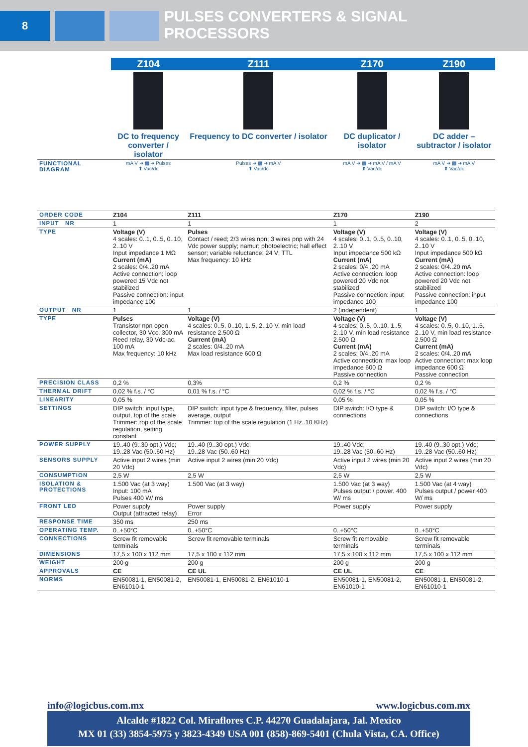8
PULSES CONVERTERS & SIGNAL
PROCESSORS
| | Z104 | Z111 | Z170 | Z190 |
| | DC to frequency converter / isolator | Frequency to DC converter / isolator | DC duplicator / isolator | DC adder – subtractor / isolator |
| FUNCTIONAL DIAGRAM | mA V ➜ ▩ ➜ Pulses ⬆ Vac/dc | Pulses ➜ ▩ ➜ mA V ⬆ Vac/dc | mA V ➜ ▩ ➜ mA V / mA V ⬆ Vac/dc | mA V ➜ ▩ ➜ mA V ⬆ Vac/dc |
| ORDER CODE | Z104 | Z111 | Z170 | Z190 |
| INPUT NR | 1 | 1 | 1 | 2 |
| TYPE | Voltage (V) 4 scales: 0..1, 0..5, 0..10, 2..10 V Input impedance 1 MΩ Current (mA) 2 scales: 0/4..20 mA Active connection: loop powered 15 Vdc not stabilized Passive connection: input impedance 100 | Pulses Contact / reed; 2/3 wires npn; 3 wires pnp with 24 Vdc power supply; namur; photoelectric; hall effect sensor; variable reluctance; 24 V; TTL Max frequency: 10 kHz | Voltage (V) 4 scales: 0..1, 0..5, 0..10, 2..10 V Input impedance 500 kΩ Current (mA) 2 scales: 0/4..20 mA Active connection: loop powered 20 Vdc not stabilized Passive connection: input impedance 100 | Voltage (V) 4 scales: 0..1, 0..5, 0..10, 2..10 V Input impedance 500 kΩ Current (mA) 2 scales: 0/4..20 mA Active connection: loop powered 20 Vdc not stabilized Passive connection: input impedance 100 |
| OUTPUT NR | 1 | 1 | 2 (independent) | 1 |
| TYPE | Pulses Transistor npn open collector, 30 Vcc, 300 mA Reed relay, 30 Vdc-ac, 100 mA Max frequency: 10 kHz | Voltage (V) 4 scales: 0..5, 0..10, 1..5, 2..10 V, min load resistance 2.500 Ω Current (mA) 2 scales: 0/4..20 mA Max load resistance 600 Ω | Voltage (V) 4 scales: 0..5, 0..10, 1..5, 2..10 V, min load resistance 2.500 Ω Current (mA) 2 scales: 0/4..20 mA Active connection: max loop impedance 600 Ω Passive connection | Voltage (V) 4 scales: 0..5, 0..10, 1..5, 2..10 V, min load resistance 2.500 Ω Current (mA) 2 scales: 0/4..20 mA Active connection: max loop impedance 600 Ω Passive connection |
| PRECISION CLASS | 0,2 % | 0,3% | 0,2 % | 0,2 % |
| THERMAL DRIFT | 0,02 % f.s. / °C | 0,01 % f.s. / °C | 0,02 % f.s. / °C | 0,02 % f.s. / °C |
| LINEARITY | 0,05 % | | 0,05 % | 0,05 % |
| SETTINGS | DIP switch: input type, output, top of the scale Trimmer: rop of the scale regulation, setting constant | DIP switch: input type & frequency, filter, pulses average, output Trimmer: top of the scale regulation (1 Hz..10 KHz) | DIP switch: I/O type & connections | DIP switch: I/O type & connections |
| POWER SUPPLY | 19..40 (9..30 opt.) Vdc; 19..28 Vac (50..60 Hz) | 19..40 (9..30 opt.) Vdc; 19..28 Vac (50..60 Hz) | 19..40 Vdc; 19..28 Vac (50..60 Hz) | 19..40 (9..30 opt.) Vdc; 19..28 Vac (50..60 Hz) |
| SENSORS SUPPLY | Active input 2 wires (min 20 Vdc) | Active input 2 wires (min 20 Vdc) | Active input 2 wires (min 20 Vdc) | Active input 2 wires (min 20 Vdc) |
| CONSUMPTION | 2,5 W | 2,5 W | 2,5 W | 2,5 W |
| ISOLATION & PROTECTIONS | 1.500 Vac (at 3 way) Input: 100 mA Pulses 400 W/ ms | 1.500 Vac (at 3 way) | 1.500 Vac (at 3 way) Pulses output / power. 400 W/ ms | 1.500 Vac (at 4 way) Pulses output / power 400 W/ ms |
| FRONT LED | Power supply Output (attracted relay) | Power supply Error | Power supply | Power supply |
| RESPONSE TIME | 350 ms | 250 ms | | |
| OPERATING TEMP. | 0..+50°C | 0..+50°C | 0..+50°C | 0..+50°C |
| CONNECTIONS | Screw fit removable terminals | Screw fit removable terminals | Screw fit removable terminals | Screw fit removable terminals |
| DIMENSIONS | 17,5 x 100 x 112 mm | 17,5 x 100 x 112 mm | 17,5 x 100 x 112 mm | 17,5 x 100 x 112 mm |
| WEIGHT | 200 g | 200 g | 200 g | 200 g |
| APPROVALS | CE | CE UL | CE UL | CE |
| NORMS | EN50081-1, EN50081-2, EN61010-1 | EN50081-1, EN50081-2, EN61010-1 | EN50081-1, EN50081-2, EN61010-1 | EN50081-1, EN50081-2, EN61010-1 |
info@logicbus.com.mx www.logicbus.com.mx
Alcalde #1822 Col. Miraflores C.P. 44270 Guadalajara, Jal. Mexico
MX 01 (33) 3854-5975 y 3823-4349 USA 001 (858)-869-5401 (Chula Vista, CA. Office)